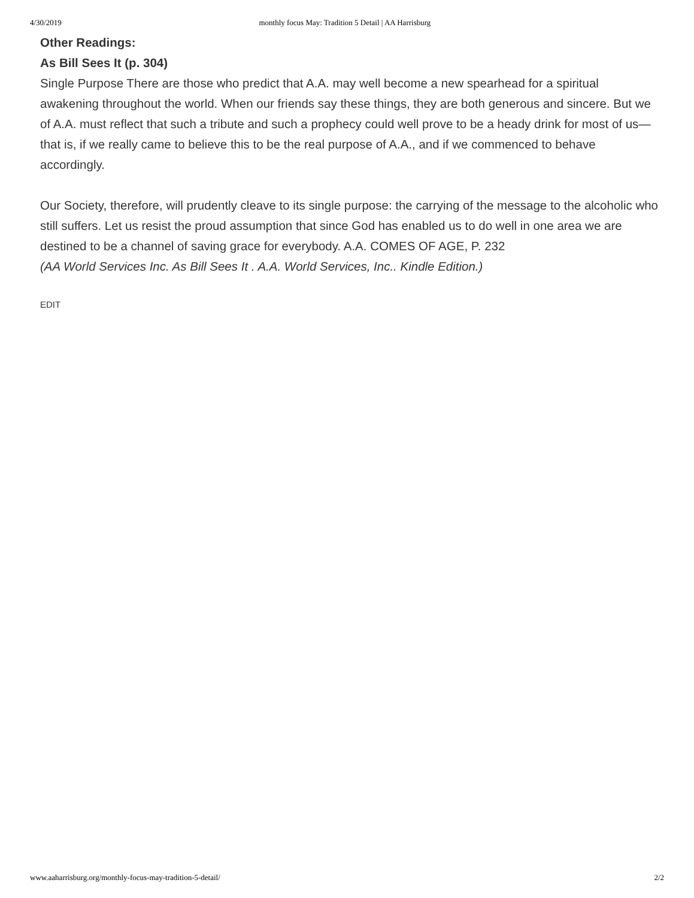4/30/2019 monthly focus May: Tradition 5 Detail | AA Harrisburg
Other Readings:
As Bill Sees It (p. 304)
Single Purpose There are those who predict that A.A. may well become a new spearhead for a spiritual awakening throughout the world. When our friends say these things, they are both generous and sincere. But we of A.A. must reflect that such a tribute and such a prophecy could well prove to be a heady drink for most of us—that is, if we really came to believe this to be the real purpose of A.A., and if we commenced to behave accordingly.
Our Society, therefore, will prudently cleave to its single purpose: the carrying of the message to the alcoholic who still suffers. Let us resist the proud assumption that since God has enabled us to do well in one area we are destined to be a channel of saving grace for everybody. A.A. COMES OF AGE, P. 232
(AA World Services Inc. As Bill Sees It . A.A. World Services, Inc.. Kindle Edition.)
EDIT
www.aaharrisburg.org/monthly-focus-may-tradition-5-detail/ 2/2